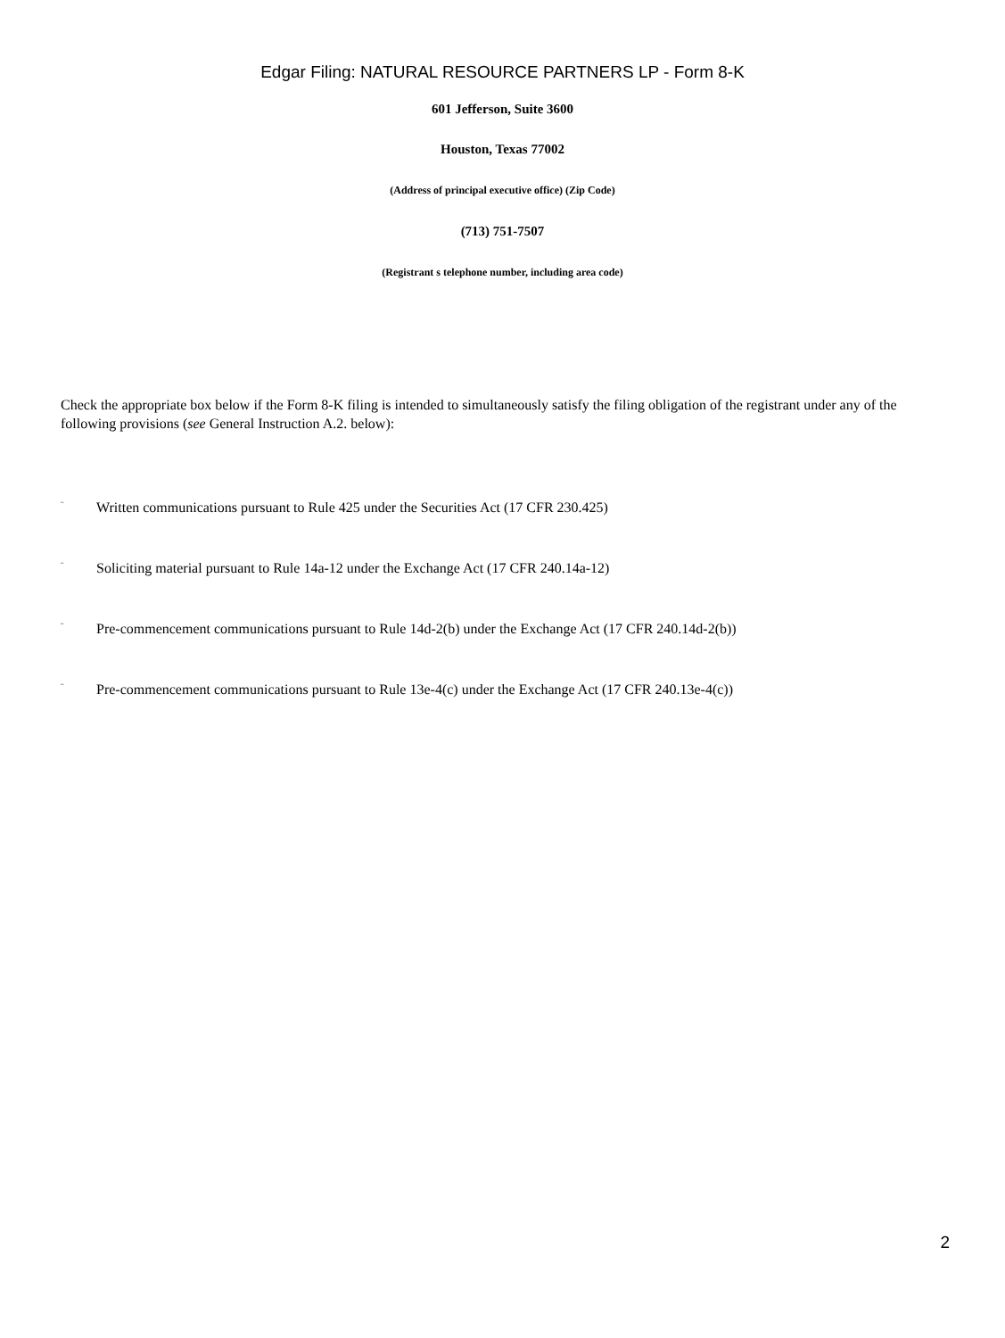Edgar Filing: NATURAL RESOURCE PARTNERS LP - Form 8-K
601 Jefferson, Suite 3600
Houston, Texas 77002
(Address of principal executive office) (Zip Code)
(713) 751-7507
(Registrant s telephone number, including area code)
Check the appropriate box below if the Form 8-K filing is intended to simultaneously satisfy the filing obligation of the registrant under any of the following provisions (see General Instruction A.2. below):
¨ Written communications pursuant to Rule 425 under the Securities Act (17 CFR 230.425)
¨ Soliciting material pursuant to Rule 14a-12 under the Exchange Act (17 CFR 240.14a-12)
¨ Pre-commencement communications pursuant to Rule 14d-2(b) under the Exchange Act (17 CFR 240.14d-2(b))
¨ Pre-commencement communications pursuant to Rule 13e-4(c) under the Exchange Act (17 CFR 240.13e-4(c))
2